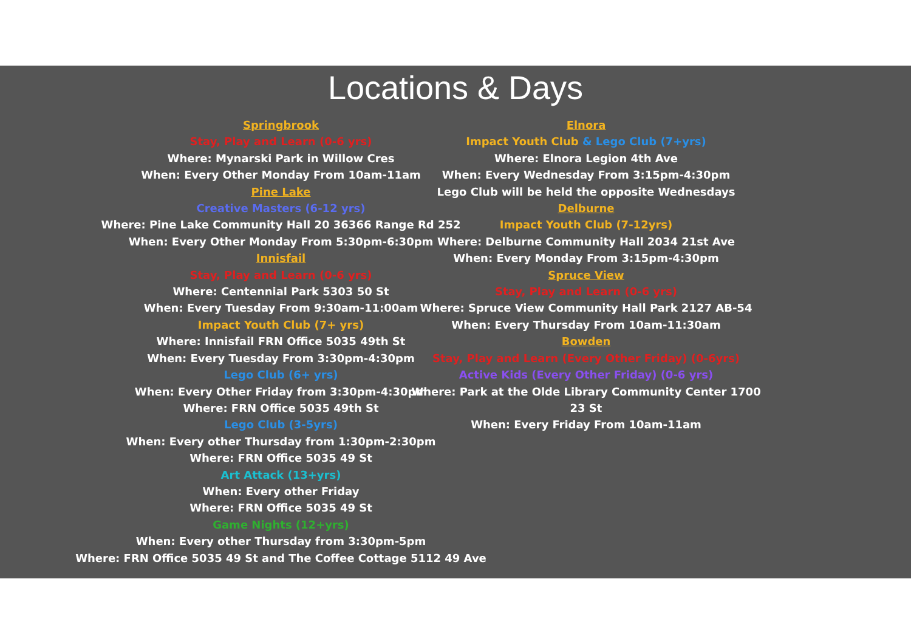Locations & Days
Springbrook
Stay, Play and Learn (0-6 yrs)
Where: Mynarski Park in Willow Cres
When: Every Other Monday From 10am-11am
Pine Lake
Creative Masters (6-12 yrs)
Where: Pine Lake Community Hall 20 36366 Range Rd 252
When: Every Other Monday From 5:30pm-6:30pm
Innisfail
Stay, Play and Learn (0-6 yrs)
Where: Centennial Park 5303 50 St
When: Every Tuesday From 9:30am-11:00am
Impact Youth Club (7+ yrs)
Where: Innisfail FRN Office 5035 49th St
When: Every Tuesday From 3:30pm-4:30pm
Lego Club (6+ yrs)
When: Every Other Friday from 3:30pm-4:30pm
Where: FRN Office 5035 49th St
Lego Club (3-5yrs)
When: Every other Thursday from 1:30pm-2:30pm
Where: FRN Office 5035 49 St
Art Attack (13+yrs)
When: Every other Friday
Where: FRN Office 5035 49 St
Game Nights (12+yrs)
When: Every other Thursday from 3:30pm-5pm
Where: FRN Office 5035 49 St and The Coffee Cottage 5112 49 Ave
Elnora
Impact Youth Club & Lego Club (7+yrs)
Where: Elnora Legion 4th Ave
When: Every Wednesday From 3:15pm-4:30pm
Lego Club will be held the opposite Wednesdays
Delburne
Impact Youth Club (7-12yrs)
Where: Delburne Community Hall 2034 21st Ave
When: Every Monday From 3:15pm-4:30pm
Spruce View
Stay, Play and Learn (0-6 yrs)
Where: Spruce View Community Hall Park 2127 AB-54
When: Every Thursday From 10am-11:30am
Bowden
Stay, Play and Learn (Every Other Friday) (0-6yrs)
Active Kids (Every Other Friday) (0-6 yrs)
Where: Park at the Olde Library Community Center 1700 23 St
When: Every Friday From 10am-11am